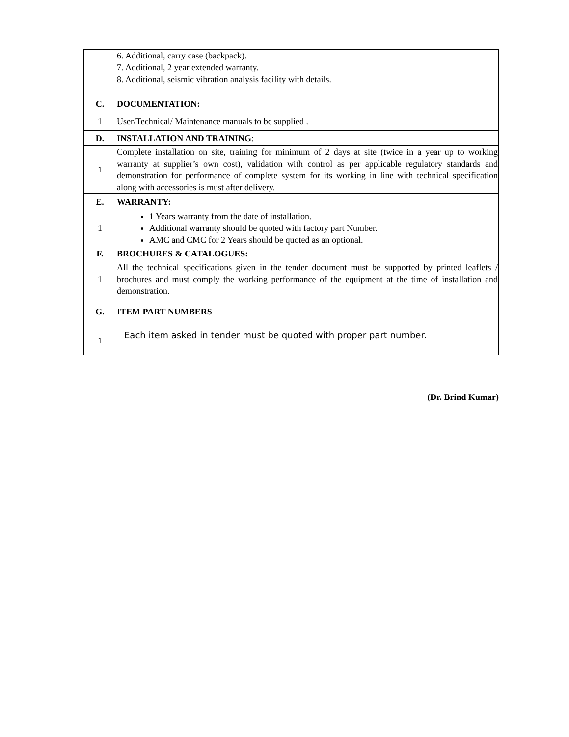| | 6. Additional, carry case (backpack). 7. Additional, 2 year extended warranty. 8. Additional, seismic vibration analysis facility with details. |
| C. | DOCUMENTATION: |
| 1 | User/Technical/ Maintenance manuals to be supplied . |
| D. | INSTALLATION AND TRAINING : |
| 1 | Complete installation on site, training for minimum of 2 days at site (twice in a year up to working warranty at supplier’s own cost), validation with control as per applicable regulatory standards and demonstration for performance of complete system for its working in line with technical specification along with accessories is must after delivery. |
| E. | WARRANTY: |
| 1 | 1 Years warranty from the date of installation. Additional warranty should be quoted with factory part Number. AMC and CMC for 2 Years should be quoted as an optional. |
| F. | BROCHURES & CATALOGUES: |
| 1 | All the technical specifications given in the tender document must be supported by printed leaflets / brochures and must comply the working performance of the equipment at the time of installation and demonstration. |
| G. | ITEM PART NUMBERS |
| 1 | Each item asked in tender must be quoted with proper part number. |
(Dr. Brind Kumar)